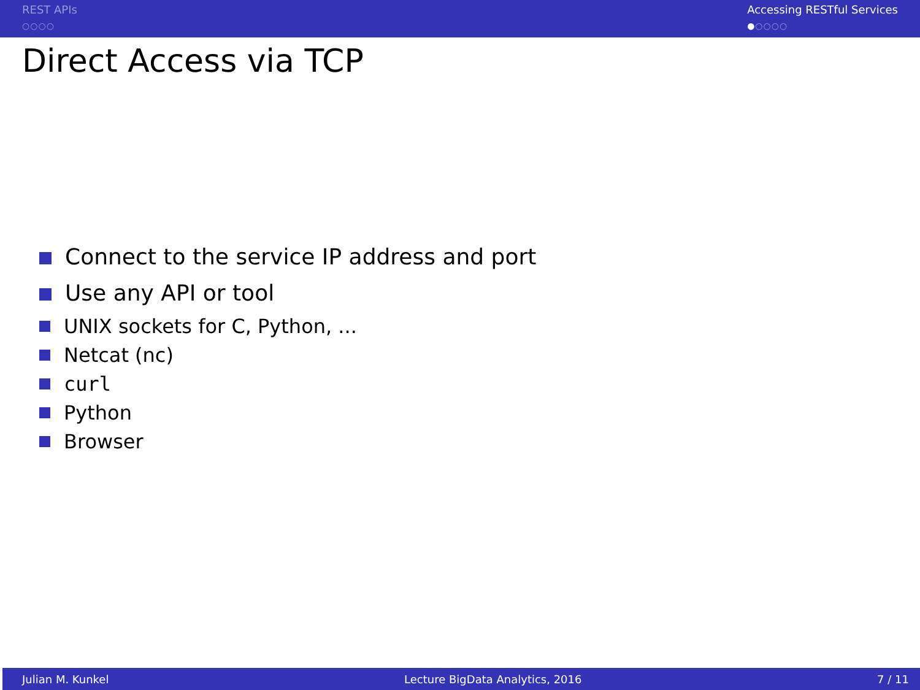REST APIs
○○○○
Accessing RESTful Services
●○○○○
Direct Access via TCP
Connect to the service IP address and port
Use any API or tool
UNIX sockets for C, Python, ...
Netcat (nc)
curl
Python
Browser
Julian M. Kunkel Lecture BigData Analytics, 2016 7 / 11